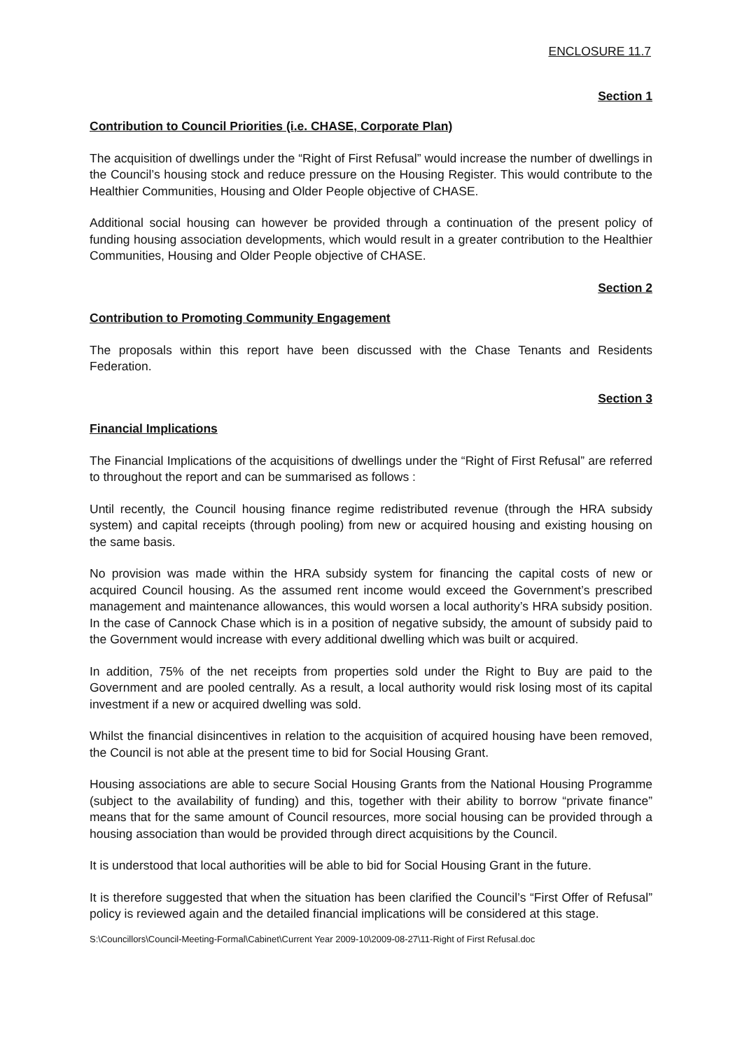ENCLOSURE 11.7
Section 1
Contribution to Council Priorities (i.e. CHASE, Corporate Plan)
The acquisition of dwellings under the “Right of First Refusal” would increase the number of dwellings in the Council’s housing stock and reduce pressure on the Housing Register. This would contribute to the Healthier Communities, Housing and Older People objective of CHASE.
Additional social housing can however be provided through a continuation of the present policy of funding housing association developments, which would result in a greater contribution to the Healthier Communities, Housing and Older People objective of CHASE.
Section 2
Contribution to Promoting Community Engagement
The proposals within this report have been discussed with the Chase Tenants and Residents Federation.
Section 3
Financial Implications
The Financial Implications of the acquisitions of dwellings under the “Right of First Refusal” are referred to throughout the report and can be summarised as follows :
Until recently, the Council housing finance regime redistributed revenue (through the HRA subsidy system) and capital receipts (through pooling) from new or acquired housing and existing housing on the same basis.
No provision was made within the HRA subsidy system for financing the capital costs of new or acquired Council housing. As the assumed rent income would exceed the Government’s prescribed management and maintenance allowances, this would worsen a local authority’s HRA subsidy position. In the case of Cannock Chase which is in a position of negative subsidy, the amount of subsidy paid to the Government would increase with every additional dwelling which was built or acquired.
In addition, 75% of the net receipts from properties sold under the Right to Buy are paid to the Government and are pooled centrally. As a result, a local authority would risk losing most of its capital investment if a new or acquired dwelling was sold.
Whilst the financial disincentives in relation to the acquisition of acquired housing have been removed, the Council is not able at the present time to bid for Social Housing Grant.
Housing associations are able to secure Social Housing Grants from the National Housing Programme (subject to the availability of funding) and this, together with their ability to borrow “private finance” means that for the same amount of Council resources, more social housing can be provided through a housing association than would be provided through direct acquisitions by the Council.
It is understood that local authorities will be able to bid for Social Housing Grant in the future.
It is therefore suggested that when the situation has been clarified the Council’s “First Offer of Refusal” policy is reviewed again and the detailed financial implications will be considered at this stage.
S:\Councillors\Council-Meeting-Formal\Cabinet\Current Year 2009-10\2009-08-27\11-Right of First Refusal.doc